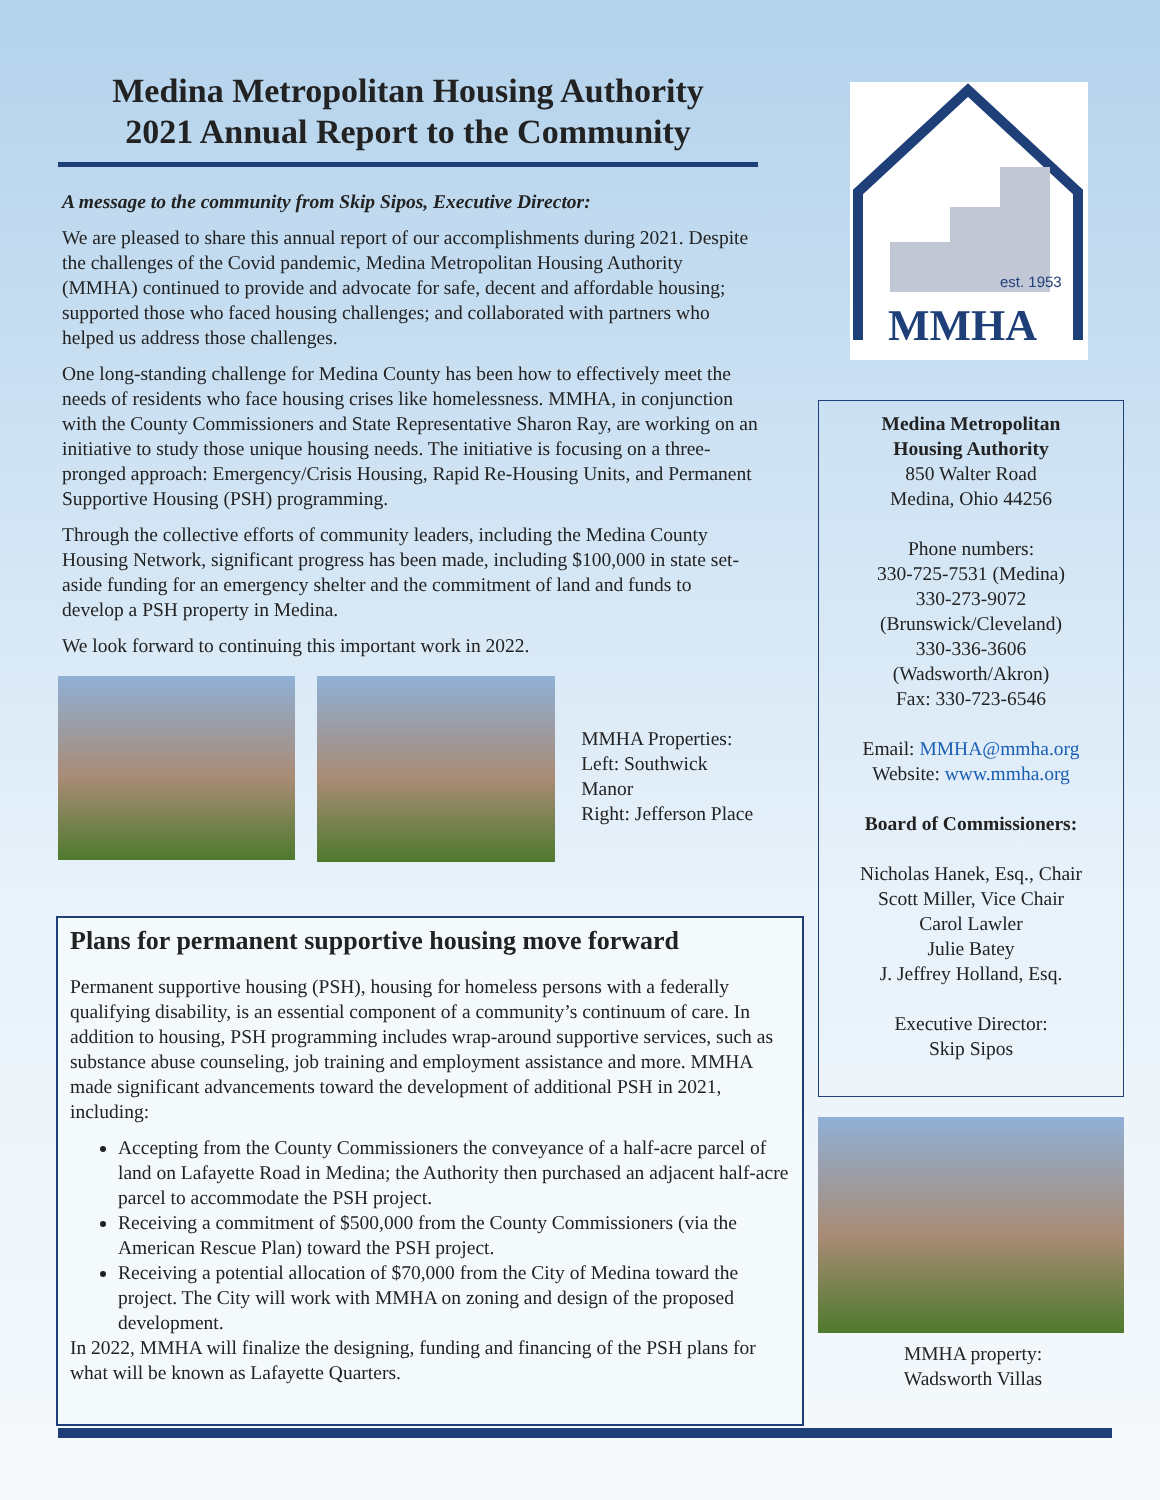Medina Metropolitan Housing Authority
2021 Annual Report to the Community
A message to the community from Skip Sipos, Executive Director:
We are pleased to share this annual report of our accomplishments during 2021. Despite the challenges of the Covid pandemic, Medina Metropolitan Housing Authority (MMHA) continued to provide and advocate for safe, decent and affordable housing; supported those who faced housing challenges; and collaborated with partners who helped us address those challenges.
One long-standing challenge for Medina County has been how to effectively meet the needs of residents who face housing crises like homelessness. MMHA, in conjunction with the County Commissioners and State Representative Sharon Ray, are working on an initiative to study those unique housing needs. The initiative is focusing on a three-pronged approach: Emergency/Crisis Housing, Rapid Re-Housing Units, and Permanent Supportive Housing (PSH) programming.
Through the collective efforts of community leaders, including the Medina County Housing Network, significant progress has been made, including $100,000 in state set-aside funding for an emergency shelter and the commitment of land and funds to develop a PSH property in Medina.
We look forward to continuing this important work in 2022.
MMHA Properties:
Left: Southwick Manor
Right: Jefferson Place
Plans for permanent supportive housing move forward
Permanent supportive housing (PSH), housing for homeless persons with a federally qualifying disability, is an essential component of a community’s continuum of care. In addition to housing, PSH programming includes wrap-around supportive services, such as substance abuse counseling, job training and employment assistance and more. MMHA made significant advancements toward the development of additional PSH in 2021, including:
Accepting from the County Commissioners the conveyance of a half-acre parcel of land on Lafayette Road in Medina; the Authority then purchased an adjacent half-acre parcel to accommodate the PSH project.
Receiving a commitment of $500,000 from the County Commissioners (via the American Rescue Plan) toward the PSH project.
Receiving a potential allocation of $70,000 from the City of Medina toward the project. The City will work with MMHA on zoning and design of the proposed development.
In 2022, MMHA will finalize the designing, funding and financing of the PSH plans for what will be known as Lafayette Quarters.
est. 1953
MMHA
Medina Metropolitan
Housing Authority
850 Walter Road
Medina, Ohio 44256
Phone numbers:
330-725-7531 (Medina)
330-273-9072
(Brunswick/Cleveland)
330-336-3606
(Wadsworth/Akron)
Fax: 330-723-6546
Email: MMHA@mmha.org
Website: www.mmha.org
Board of Commissioners:
Nicholas Hanek, Esq., Chair
Scott Miller, Vice Chair
Carol Lawler
Julie Batey
J. Jeffrey Holland, Esq.
Executive Director:
Skip Sipos
MMHA property:
Wadsworth Villas